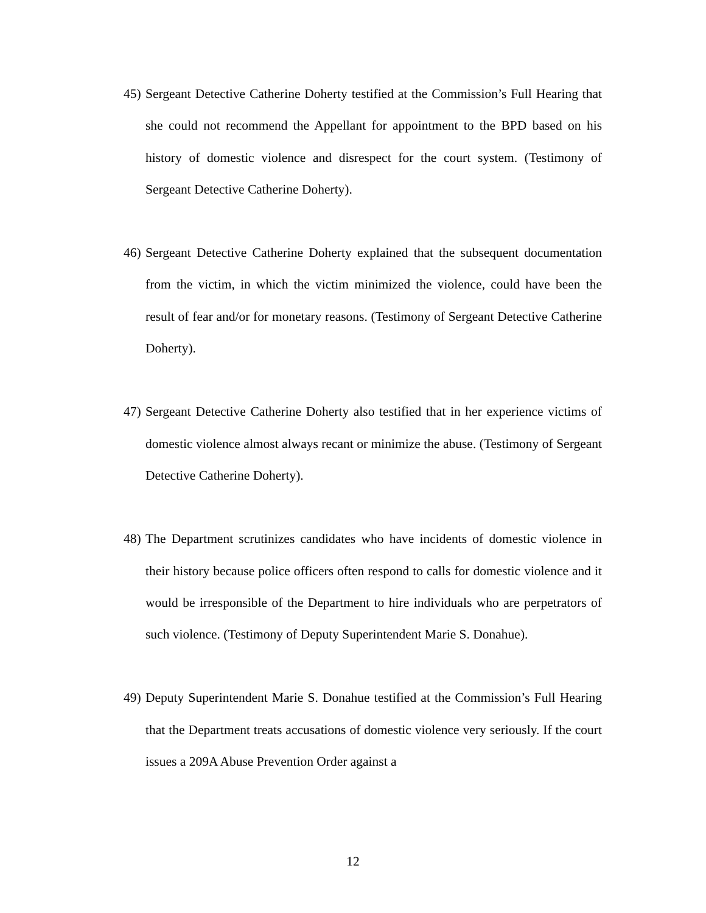45) Sergeant Detective Catherine Doherty testified at the Commission’s Full Hearing that she could not recommend the Appellant for appointment to the BPD based on his history of domestic violence and disrespect for the court system. (Testimony of Sergeant Detective Catherine Doherty).
46) Sergeant Detective Catherine Doherty explained that the subsequent documentation from the victim, in which the victim minimized the violence, could have been the result of fear and/or for monetary reasons. (Testimony of Sergeant Detective Catherine Doherty).
47) Sergeant Detective Catherine Doherty also testified that in her experience victims of domestic violence almost always recant or minimize the abuse. (Testimony of Sergeant Detective Catherine Doherty).
48) The Department scrutinizes candidates who have incidents of domestic violence in their history because police officers often respond to calls for domestic violence and it would be irresponsible of the Department to hire individuals who are perpetrators of such violence. (Testimony of Deputy Superintendent Marie S. Donahue).
49) Deputy Superintendent Marie S. Donahue testified at the Commission’s Full Hearing that the Department treats accusations of domestic violence very seriously. If the court issues a 209A Abuse Prevention Order against a
12